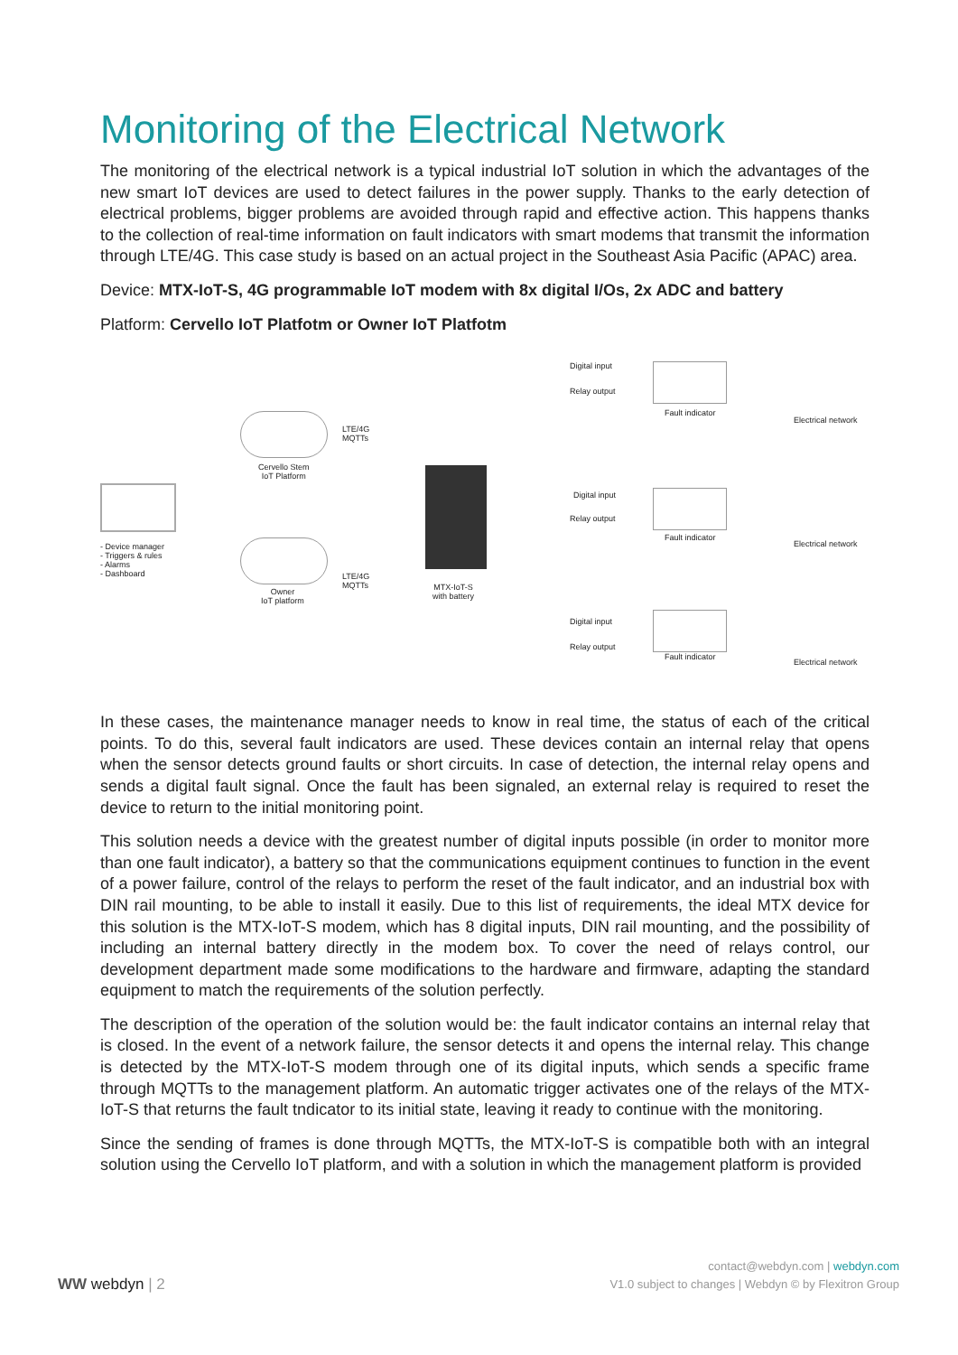Monitoring of the Electrical Network
The monitoring of the electrical network is a typical industrial IoT solution in which the advantages of the new smart IoT devices are used to detect failures in the power supply. Thanks to the early detection of electrical problems, bigger problems are avoided through rapid and effective action. This happens thanks to the collection of real-time information on fault indicators with smart modems that transmit the information through LTE/4G. This case study is based on an actual project in the Southeast Asia Pacific (APAC) area.
Device: MTX-IoT-S, 4G programmable IoT modem with 8x digital I/Os, 2x ADC and battery
Platform: Cervello IoT Platfotm or Owner IoT Platfotm
- Device manager
- Triggers & rules
- Alarms
- Dashboard
Cervello Stem
IoT Platform
Owner
IoT platform
LTE/4G
MQTTs
LTE/4G
MQTTs
MTX-IoT-S
with battery
Digital input
Relay output
Fault indicator
Electrical network
Digital input
Relay output
Fault indicator
Electrical network
Digital input
Relay output
Fault indicator
Electrical network
In these cases, the maintenance manager needs to know in real time, the status of each of the critical points. To do this, several fault indicators are used. These devices contain an internal relay that opens when the sensor detects ground faults or short circuits. In case of detection, the internal relay opens and sends a digital fault signal. Once the fault has been signaled, an external relay is required to reset the device to return to the initial monitoring point.
This solution needs a device with the greatest number of digital inputs possible (in order to monitor more than one fault indicator), a battery so that the communications equipment continues to function in the event of a power failure, control of the relays to perform the reset of the fault indicator, and an industrial box with DIN rail mounting, to be able to install it easily. Due to this list of requirements, the ideal MTX device for this solution is the MTX-IoT-S modem, which has 8 digital inputs, DIN rail mounting, and the possibility of including an internal battery directly in the modem box. To cover the need of relays control, our development department made some modifications to the hardware and firmware, adapting the standard equipment to match the requirements of the solution perfectly.
The description of the operation of the solution would be: the fault indicator contains an internal relay that is closed. In the event of a network failure, the sensor detects it and opens the internal relay. This change is detected by the MTX-IoT-S modem through one of its digital inputs, which sends a specific frame through MQTTs to the management platform. An automatic trigger activates one of the relays of the MTX-IoT-S that returns the fault tndicator to its initial state, leaving it ready to continue with the monitoring.
Since the sending of frames is done through MQTTs, the MTX-IoT-S is compatible both with an integral solution using the Cervello IoT platform, and with a solution in which the management platform is provided
WW webdyn | 2
contact@webdyn.com | webdyn.com
V1.0 subject to changes | Webdyn © by Flexitron Group